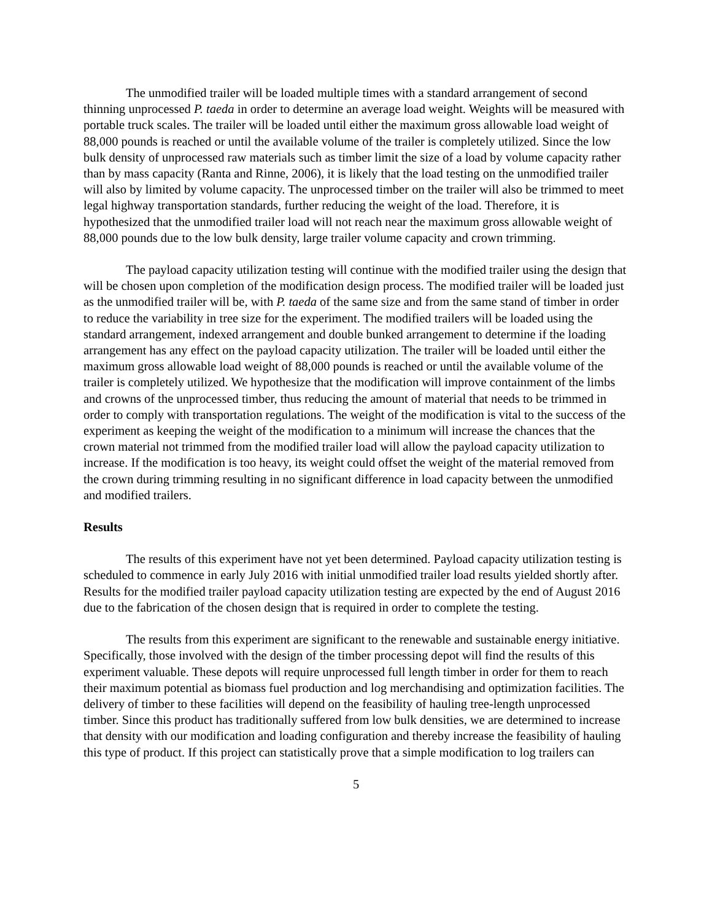The unmodified trailer will be loaded multiple times with a standard arrangement of second thinning unprocessed P. taeda in order to determine an average load weight. Weights will be measured with portable truck scales. The trailer will be loaded until either the maximum gross allowable load weight of 88,000 pounds is reached or until the available volume of the trailer is completely utilized. Since the low bulk density of unprocessed raw materials such as timber limit the size of a load by volume capacity rather than by mass capacity (Ranta and Rinne, 2006), it is likely that the load testing on the unmodified trailer will also by limited by volume capacity. The unprocessed timber on the trailer will also be trimmed to meet legal highway transportation standards, further reducing the weight of the load. Therefore, it is hypothesized that the unmodified trailer load will not reach near the maximum gross allowable weight of 88,000 pounds due to the low bulk density, large trailer volume capacity and crown trimming.
The payload capacity utilization testing will continue with the modified trailer using the design that will be chosen upon completion of the modification design process. The modified trailer will be loaded just as the unmodified trailer will be, with P. taeda of the same size and from the same stand of timber in order to reduce the variability in tree size for the experiment. The modified trailers will be loaded using the standard arrangement, indexed arrangement and double bunked arrangement to determine if the loading arrangement has any effect on the payload capacity utilization. The trailer will be loaded until either the maximum gross allowable load weight of 88,000 pounds is reached or until the available volume of the trailer is completely utilized. We hypothesize that the modification will improve containment of the limbs and crowns of the unprocessed timber, thus reducing the amount of material that needs to be trimmed in order to comply with transportation regulations. The weight of the modification is vital to the success of the experiment as keeping the weight of the modification to a minimum will increase the chances that the crown material not trimmed from the modified trailer load will allow the payload capacity utilization to increase. If the modification is too heavy, its weight could offset the weight of the material removed from the crown during trimming resulting in no significant difference in load capacity between the unmodified and modified trailers.
Results
The results of this experiment have not yet been determined. Payload capacity utilization testing is scheduled to commence in early July 2016 with initial unmodified trailer load results yielded shortly after. Results for the modified trailer payload capacity utilization testing are expected by the end of August 2016 due to the fabrication of the chosen design that is required in order to complete the testing.
The results from this experiment are significant to the renewable and sustainable energy initiative. Specifically, those involved with the design of the timber processing depot will find the results of this experiment valuable. These depots will require unprocessed full length timber in order for them to reach their maximum potential as biomass fuel production and log merchandising and optimization facilities. The delivery of timber to these facilities will depend on the feasibility of hauling tree-length unprocessed timber. Since this product has traditionally suffered from low bulk densities, we are determined to increase that density with our modification and loading configuration and thereby increase the feasibility of hauling this type of product. If this project can statistically prove that a simple modification to log trailers can
5